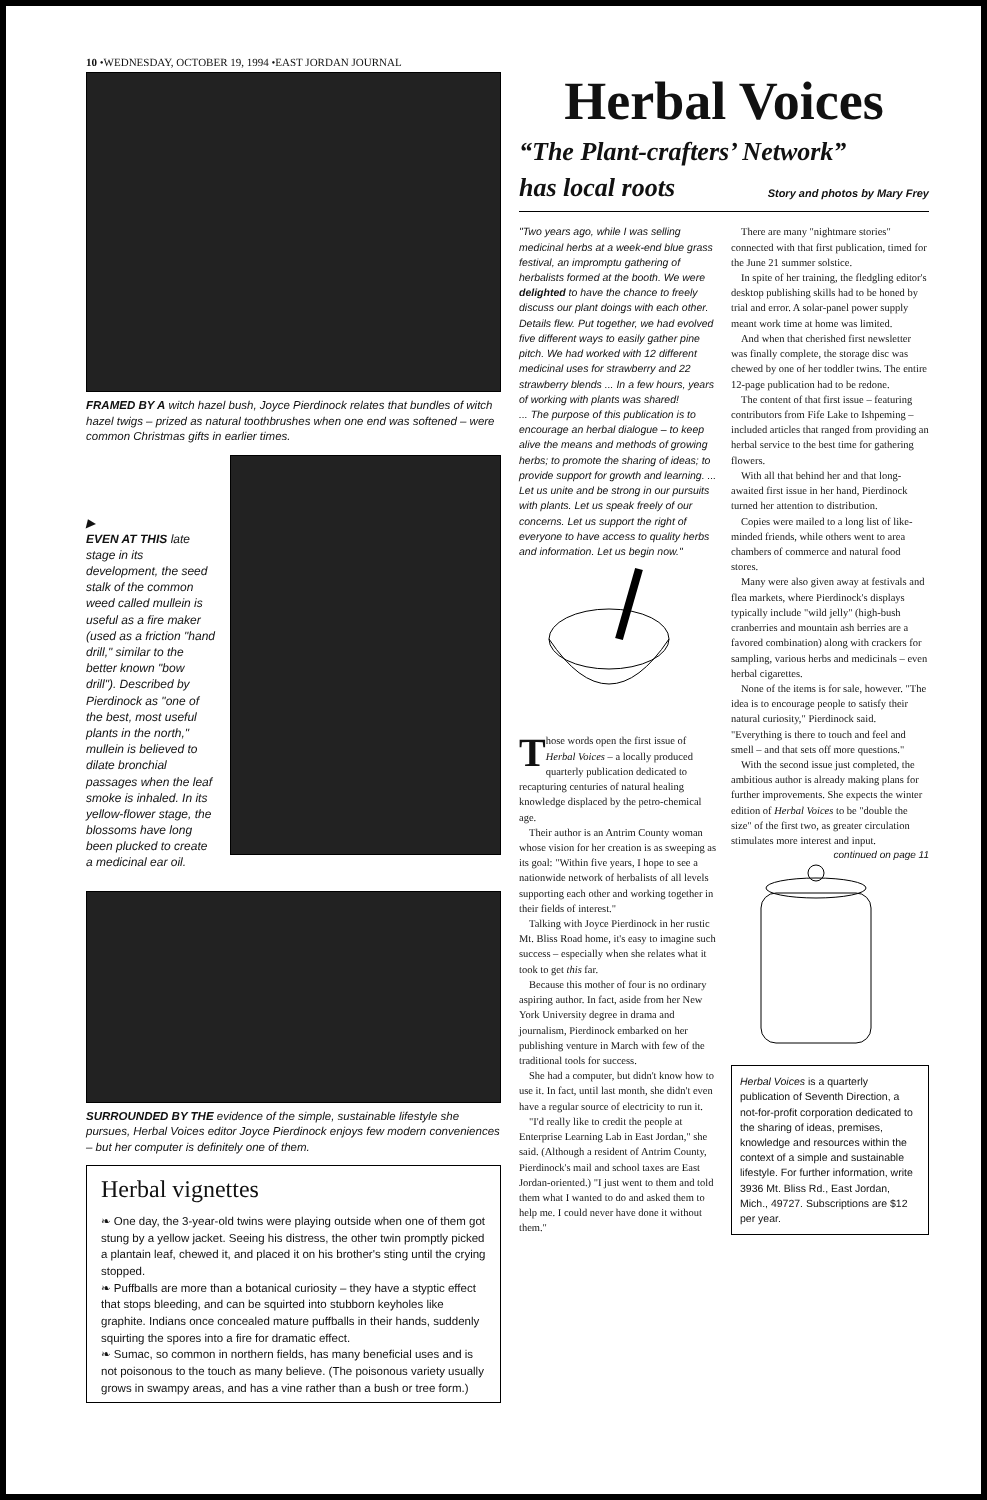10 •WEDNESDAY, OCTOBER 19, 1994 •EAST JORDAN JOURNAL
FRAMED BY A witch hazel bush, Joyce Pierdinock relates that bundles of witch hazel twigs – prized as natural toothbrushes when one end was softened – were common Christmas gifts in earlier times.
▶
EVEN AT THIS late stage in its development, the seed stalk of the common weed called mullein is useful as a fire maker (used as a friction "hand drill," similar to the better known "bow drill"). Described by Pierdinock as "one of the best, most useful plants in the north," mullein is believed to dilate bronchial passages when the leaf smoke is inhaled. In its yellow-flower stage, the blossoms have long been plucked to create a medicinal ear oil.
SURROUNDED BY THE evidence of the simple, sustainable lifestyle she pursues, Herbal Voices editor Joyce Pierdinock enjoys few modern conveniences – but her computer is definitely one of them.
Herbal vignettes
❧ One day, the 3-year-old twins were playing outside when one of them got stung by a yellow jacket. Seeing his distress, the other twin promptly picked a plantain leaf, chewed it, and placed it on his brother's sting until the crying stopped.
❧ Puffballs are more than a botanical curiosity – they have a styptic effect that stops bleeding, and can be squirted into stubborn keyholes like graphite. Indians once concealed mature puffballs in their hands, suddenly squirting the spores into a fire for dramatic effect.
❧ Sumac, so common in northern fields, has many beneficial uses and is not poisonous to the touch as many believe. (The poisonous variety usually grows in swampy areas, and has a vine rather than a bush or tree form.)
Herbal Voices
“The Plant-crafters’ Network”
has local roots Story and photos by Mary Frey
"Two years ago, while I was selling medicinal herbs at a week-end blue grass festival, an impromptu gathering of herbalists formed at the booth. We were delighted to have the chance to freely discuss our plant doings with each other. Details flew. Put together, we had evolved five different ways to easily gather pine pitch. We had worked with 12 different medicinal uses for strawberry and 22 strawberry blends ... In a few hours, years of working with plants was shared!
... The purpose of this publication is to encourage an herbal dialogue – to keep alive the means and methods of growing herbs; to promote the sharing of ideas; to provide support for growth and learning. ...
Let us unite and be strong in our pursuits with plants. Let us speak freely of our concerns. Let us support the right of everyone to have access to quality herbs and information. Let us begin now."
Those words open the first issue of Herbal Voices – a locally produced quarterly publication dedicated to recapturing centuries of natural healing knowledge displaced by the petro-chemical age.
Their author is an Antrim County woman whose vision for her creation is as sweeping as its goal: "Within five years, I hope to see a nationwide network of herbalists of all levels supporting each other and working together in their fields of interest."
Talking with Joyce Pierdinock in her rustic Mt. Bliss Road home, it's easy to imagine such success – especially when she relates what it took to get this far.
Because this mother of four is no ordinary aspiring author. In fact, aside from her New York University degree in drama and journalism, Pierdinock embarked on her publishing venture in March with few of the traditional tools for success.
She had a computer, but didn't know how to use it. In fact, until last month, she didn't even have a regular source of electricity to run it.
"I'd really like to credit the people at Enterprise Learning Lab in East Jordan," she said. (Although a resident of Antrim County, Pierdinock's mail and school taxes are East Jordan-oriented.) "I just went to them and told them what I wanted to do and asked them to help me. I could never have done it without them."
There are many "nightmare stories" connected with that first publication, timed for the June 21 summer solstice.
In spite of her training, the fledgling editor's desktop publishing skills had to be honed by trial and error. A solar-panel power supply meant work time at home was limited.
And when that cherished first newsletter was finally complete, the storage disc was chewed by one of her toddler twins. The entire 12-page publication had to be redone.
The content of that first issue – featuring contributors from Fife Lake to Ishpeming – included articles that ranged from providing an herbal service to the best time for gathering flowers.
With all that behind her and that long-awaited first issue in her hand, Pierdinock turned her attention to distribution.
Copies were mailed to a long list of like-minded friends, while others went to area chambers of commerce and natural food stores.
Many were also given away at festivals and flea markets, where Pierdinock's displays typically include "wild jelly" (high-bush cranberries and mountain ash berries are a favored combination) along with crackers for sampling, various herbs and medicinals – even herbal cigarettes.
None of the items is for sale, however. "The idea is to encourage people to satisfy their natural curiosity," Pierdinock said. "Everything is there to touch and feel and smell – and that sets off more questions."
With the second issue just completed, the ambitious author is already making plans for further improvements. She expects the winter edition of Herbal Voices to be "double the size" of the first two, as greater circulation stimulates more interest and input.
continued on page 11
Herbal Voices is a quarterly publication of Seventh Direction, a not-for-profit corporation dedicated to the sharing of ideas, premises, knowledge and resources within the context of a simple and sustainable lifestyle. For further information, write 3936 Mt. Bliss Rd., East Jordan, Mich., 49727. Subscriptions are $12 per year.